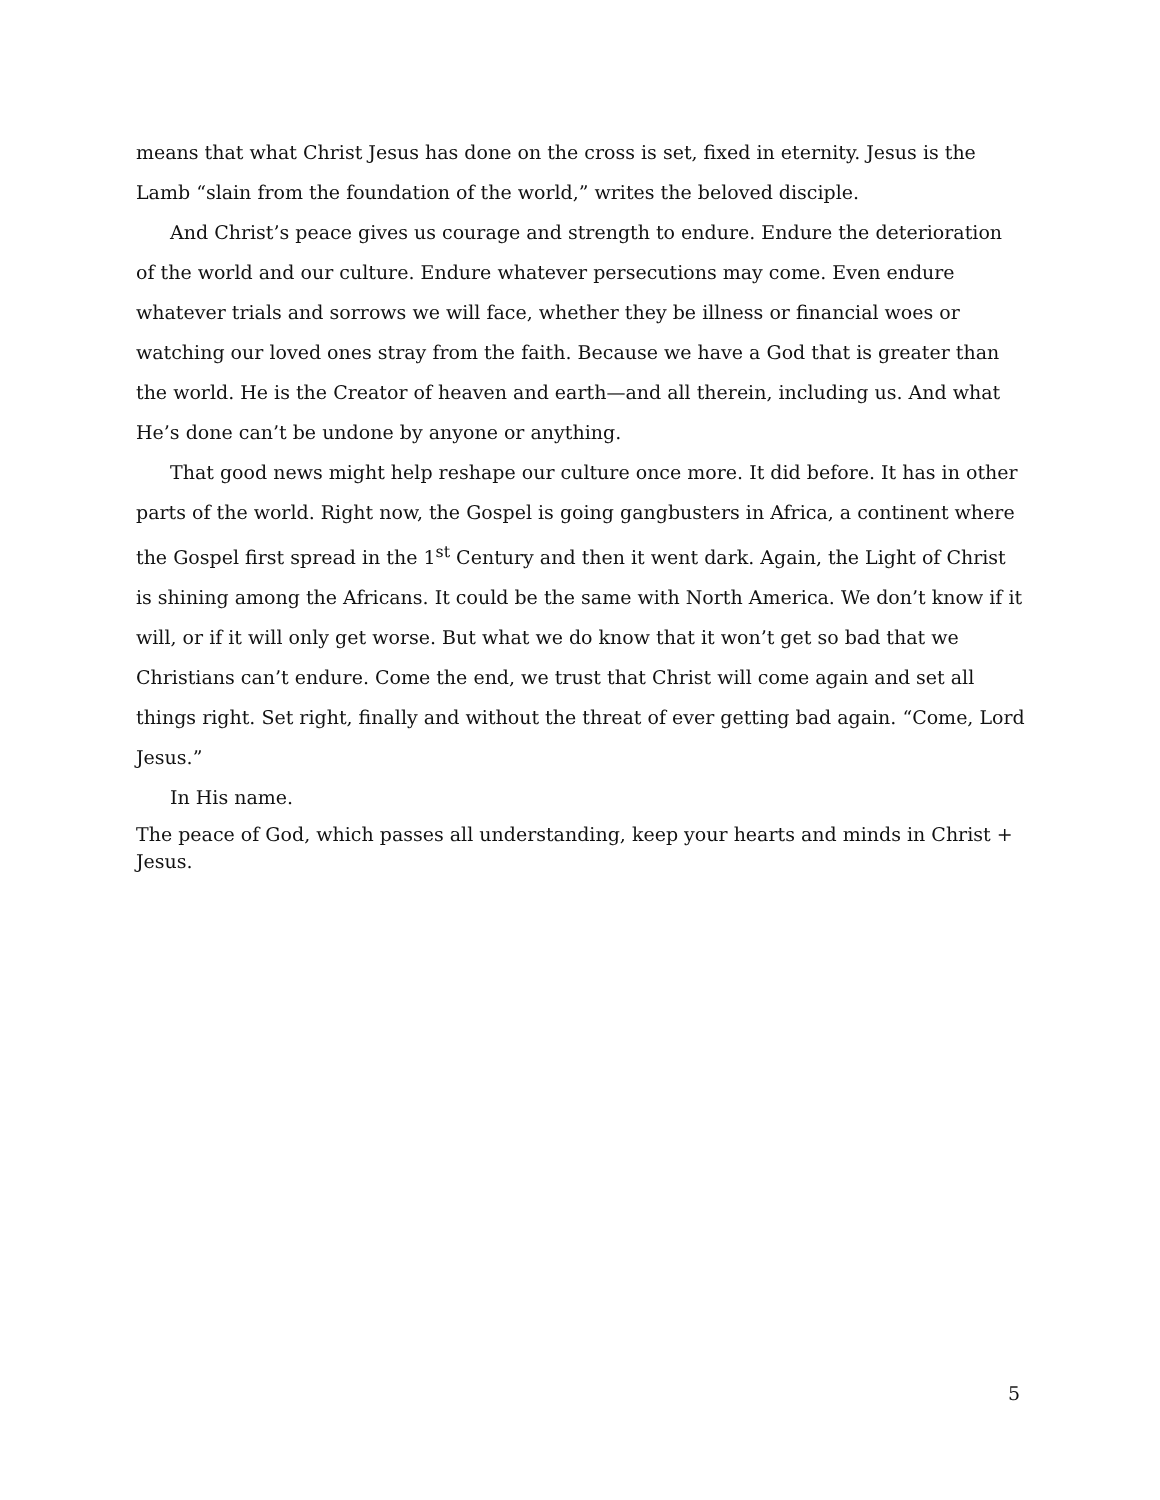means that what Christ Jesus has done on the cross is set, fixed in eternity. Jesus is the Lamb “slain from the foundation of the world,” writes the beloved disciple.
And Christ’s peace gives us courage and strength to endure. Endure the deterioration of the world and our culture. Endure whatever persecutions may come. Even endure whatever trials and sorrows we will face, whether they be illness or financial woes or watching our loved ones stray from the faith. Because we have a God that is greater than the world. He is the Creator of heaven and earth—and all therein, including us. And what He’s done can’t be undone by anyone or anything.
That good news might help reshape our culture once more. It did before. It has in other parts of the world. Right now, the Gospel is going gangbusters in Africa, a continent where the Gospel first spread in the 1<sup>st</sup> Century and then it went dark. Again, the Light of Christ is shining among the Africans. It could be the same with North America. We don’t know if it will, or if it will only get worse. But what we do know that it won’t get so bad that we Christians can’t endure. Come the end, we trust that Christ will come again and set all things right. Set right, finally and without the threat of ever getting bad again. “Come, Lord Jesus.”
In His name.
The peace of God, which passes all understanding, keep your hearts and minds in Christ + Jesus.
5